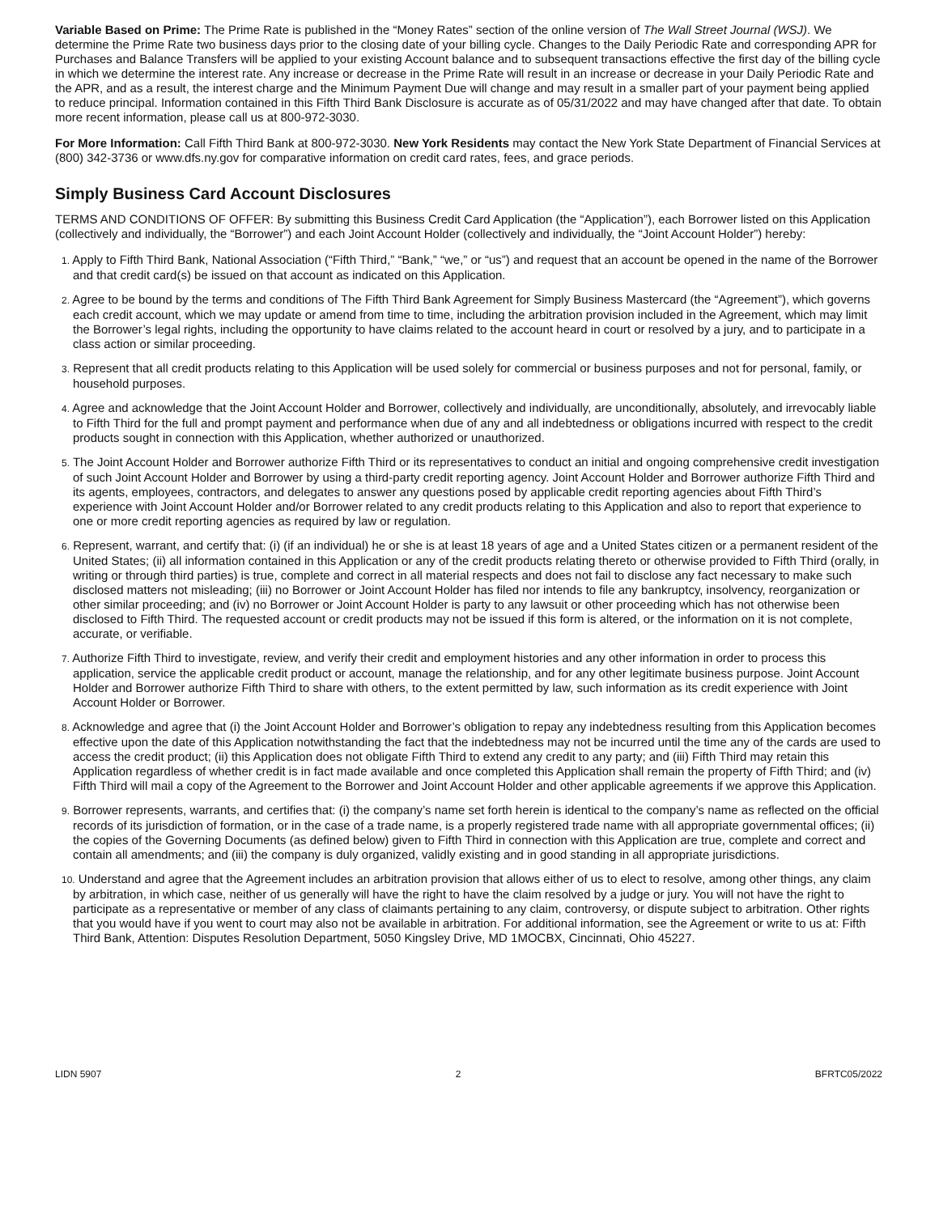Variable Based on Prime: The Prime Rate is published in the “Money Rates” section of the online version of The Wall Street Journal (WSJ). We determine the Prime Rate two business days prior to the closing date of your billing cycle. Changes to the Daily Periodic Rate and corresponding APR for Purchases and Balance Transfers will be applied to your existing Account balance and to subsequent transactions effective the first day of the billing cycle in which we determine the interest rate. Any increase or decrease in the Prime Rate will result in an increase or decrease in your Daily Periodic Rate and the APR, and as a result, the interest charge and the Minimum Payment Due will change and may result in a smaller part of your payment being applied to reduce principal. Information contained in this Fifth Third Bank Disclosure is accurate as of 05/31/2022 and may have changed after that date. To obtain more recent information, please call us at 800-972-3030.
For More Information: Call Fifth Third Bank at 800-972-3030. New York Residents may contact the New York State Department of Financial Services at (800) 342-3736 or www.dfs.ny.gov for comparative information on credit card rates, fees, and grace periods.
Simply Business Card Account Disclosures
TERMS AND CONDITIONS OF OFFER: By submitting this Business Credit Card Application (the “Application”), each Borrower listed on this Application (collectively and individually, the “Borrower”) and each Joint Account Holder (collectively and individually, the “Joint Account Holder”) hereby:
1. Apply to Fifth Third Bank, National Association (“Fifth Third,” “Bank,” “we,” or “us”) and request that an account be opened in the name of the Borrower and that credit card(s) be issued on that account as indicated on this Application.
2. Agree to be bound by the terms and conditions of The Fifth Third Bank Agreement for Simply Business Mastercard (the “Agreement”), which governs each credit account, which we may update or amend from time to time, including the arbitration provision included in the Agreement, which may limit the Borrower’s legal rights, including the opportunity to have claims related to the account heard in court or resolved by a jury, and to participate in a class action or similar proceeding.
3. Represent that all credit products relating to this Application will be used solely for commercial or business purposes and not for personal, family, or household purposes.
4. Agree and acknowledge that the Joint Account Holder and Borrower, collectively and individually, are unconditionally, absolutely, and irrevocably liable to Fifth Third for the full and prompt payment and performance when due of any and all indebtedness or obligations incurred with respect to the credit products sought in connection with this Application, whether authorized or unauthorized.
5. The Joint Account Holder and Borrower authorize Fifth Third or its representatives to conduct an initial and ongoing comprehensive credit investigation of such Joint Account Holder and Borrower by using a third-party credit reporting agency. Joint Account Holder and Borrower authorize Fifth Third and its agents, employees, contractors, and delegates to answer any questions posed by applicable credit reporting agencies about Fifth Third’s experience with Joint Account Holder and/or Borrower related to any credit products relating to this Application and also to report that experience to one or more credit reporting agencies as required by law or regulation.
6. Represent, warrant, and certify that: (i) (if an individual) he or she is at least 18 years of age and a United States citizen or a permanent resident of the United States; (ii) all information contained in this Application or any of the credit products relating thereto or otherwise provided to Fifth Third (orally, in writing or through third parties) is true, complete and correct in all material respects and does not fail to disclose any fact necessary to make such disclosed matters not misleading; (iii) no Borrower or Joint Account Holder has filed nor intends to file any bankruptcy, insolvency, reorganization or other similar proceeding; and (iv) no Borrower or Joint Account Holder is party to any lawsuit or other proceeding which has not otherwise been disclosed to Fifth Third. The requested account or credit products may not be issued if this form is altered, or the information on it is not complete, accurate, or verifiable.
7. Authorize Fifth Third to investigate, review, and verify their credit and employment histories and any other information in order to process this application, service the applicable credit product or account, manage the relationship, and for any other legitimate business purpose. Joint Account Holder and Borrower authorize Fifth Third to share with others, to the extent permitted by law, such information as its credit experience with Joint Account Holder or Borrower.
8. Acknowledge and agree that (i) the Joint Account Holder and Borrower’s obligation to repay any indebtedness resulting from this Application becomes effective upon the date of this Application notwithstanding the fact that the indebtedness may not be incurred until the time any of the cards are used to access the credit product; (ii) this Application does not obligate Fifth Third to extend any credit to any party; and (iii) Fifth Third may retain this Application regardless of whether credit is in fact made available and once completed this Application shall remain the property of Fifth Third; and (iv) Fifth Third will mail a copy of the Agreement to the Borrower and Joint Account Holder and other applicable agreements if we approve this Application.
9. Borrower represents, warrants, and certifies that: (i) the company’s name set forth herein is identical to the company’s name as reflected on the official records of its jurisdiction of formation, or in the case of a trade name, is a properly registered trade name with all appropriate governmental offices; (ii) the copies of the Governing Documents (as defined below) given to Fifth Third in connection with this Application are true, complete and correct and contain all amendments; and (iii) the company is duly organized, validly existing and in good standing in all appropriate jurisdictions.
10. Understand and agree that the Agreement includes an arbitration provision that allows either of us to elect to resolve, among other things, any claim by arbitration, in which case, neither of us generally will have the right to have the claim resolved by a judge or jury. You will not have the right to participate as a representative or member of any class of claimants pertaining to any claim, controversy, or dispute subject to arbitration. Other rights that you would have if you went to court may also not be available in arbitration. For additional information, see the Agreement or write to us at: Fifth Third Bank, Attention: Disputes Resolution Department, 5050 Kingsley Drive, MD 1MOCBX, Cincinnati, Ohio 45227.
LIDN 5907 2 BFRTC05/2022